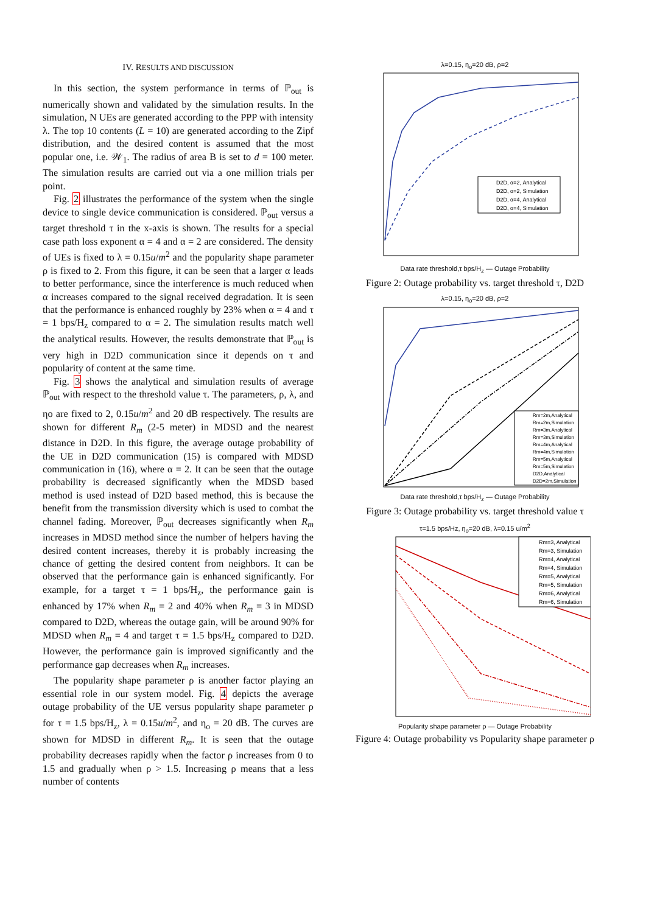IV. RESULTS AND DISCUSSION
In this section, the system performance in terms of ℙ<sub>out</sub> is numerically shown and validated by the simulation results. In the simulation, N UEs are generated according to the PPP with intensity λ. The top 10 contents (L = 10) are generated according to the Zipf distribution, and the desired content is assumed that the most popular one, i.e. 𝒲<sub>1</sub>. The radius of area B is set to d = 100 meter. The simulation results are carried out via a one million trials per point.
Fig. 2 illustrates the performance of the system when the single device to single device communication is considered. ℙ<sub>out</sub> versus a target threshold τ in the x-axis is shown. The results for a special case path loss exponent α = 4 and α = 2 are considered. The density of UEs is fixed to λ = 0.15u/m<sup>2</sup> and the popularity shape parameter ρ is fixed to 2. From this figure, it can be seen that a larger α leads to better performance, since the interference is much reduced when α increases compared to the signal received degradation. It is seen that the performance is enhanced roughly by 23% when α = 4 and τ = 1 bps/H<sub>z</sub> compared to α = 2. The simulation results match well the analytical results. However, the results demonstrate that ℙ<sub>out</sub> is very high in D2D communication since it depends on τ and popularity of content at the same time.
Fig. 3 shows the analytical and simulation results of average ℙ<sub>out</sub> with respect to the threshold value τ. The parameters, ρ, λ, and ηo are fixed to 2, 0.15u/m<sup>2</sup> and 20 dB respectively. The results are shown for different R<sub>m</sub> (2-5 meter) in MDSD and the nearest distance in D2D. In this figure, the average outage probability of the UE in D2D communication (15) is compared with MDSD communication in (16), where α = 2. It can be seen that the outage probability is decreased significantly when the MDSD based method is used instead of D2D based method, this is because the benefit from the transmission diversity which is used to combat the channel fading. Moreover, ℙ<sub>out</sub> decreases significantly when R<sub>m</sub> increases in MDSD method since the number of helpers having the desired content increases, thereby it is probably increasing the chance of getting the desired content from neighbors. It can be observed that the performance gain is enhanced significantly. For example, for a target τ = 1 bps/H<sub>z</sub>, the performance gain is enhanced by 17% when R<sub>m</sub> = 2 and 40% when R<sub>m</sub> = 3 in MDSD compared to D2D, whereas the outage gain, will be around 90% for MDSD when R<sub>m</sub> = 4 and target τ = 1.5 bps/H<sub>z</sub> compared to D2D. However, the performance gain is improved significantly and the performance gap decreases when R<sub>m</sub> increases.
The popularity shape parameter ρ is another factor playing an essential role in our system model. Fig. 4 depicts the average outage probability of the UE versus popularity shape parameter ρ for τ = 1.5 bps/H<sub>z</sub>, λ = 0.15u/m<sup>2</sup>, and η<sub>o</sub> = 20 dB. The curves are shown for MDSD in different R<sub>m</sub>. It is seen that the outage probability decreases rapidly when the factor ρ increases from 0 to 1.5 and gradually when ρ > 1.5. Increasing ρ means that a less number of contents
λ=0.15, η<sub>o</sub>=20 dB, ρ=2
D2D, α=2, Analytical
D2D, α=2, Simulation
D2D, α=4, Analytical
D2D, α=4, Simulation
Data rate threshold,τ bps/H<sub>z</sub> — Outage Probability
Figure 2: Outage probability vs. target threshold τ, D2D
λ=0.15, η<sub>o</sub>=20 dB, ρ=2
Rm=2m,Analytical
Rm=2m,Simulation
Rm=3m,Analytical
Rm=3m,Simulation
Rm=4m,Analytical
Rm=4m,Simulation
Rm=5m,Analytical
Rm=5m,Simulation
D2D,Analytical
D2D=2m,Simulation
Data rate threshold,τ bps/H<sub>z</sub> — Outage Probability
Figure 3: Outage probability vs. target threshold value τ
τ=1.5 bps/Hz, η<sub>o</sub>=20 dB, λ=0.15 u/m<sup>2</sup>
Rm=3, Analytical
Rm=3, Simulation
Rm=4, Analytical
Rm=4, Simulation
Rm=5, Analytical
Rm=5, Simulation
Rm=6, Analytical
Rm=6, Simulation
Popularity shape parameter ρ — Outage Probability
Figure 4: Outage probability vs Popularity shape parameter ρ